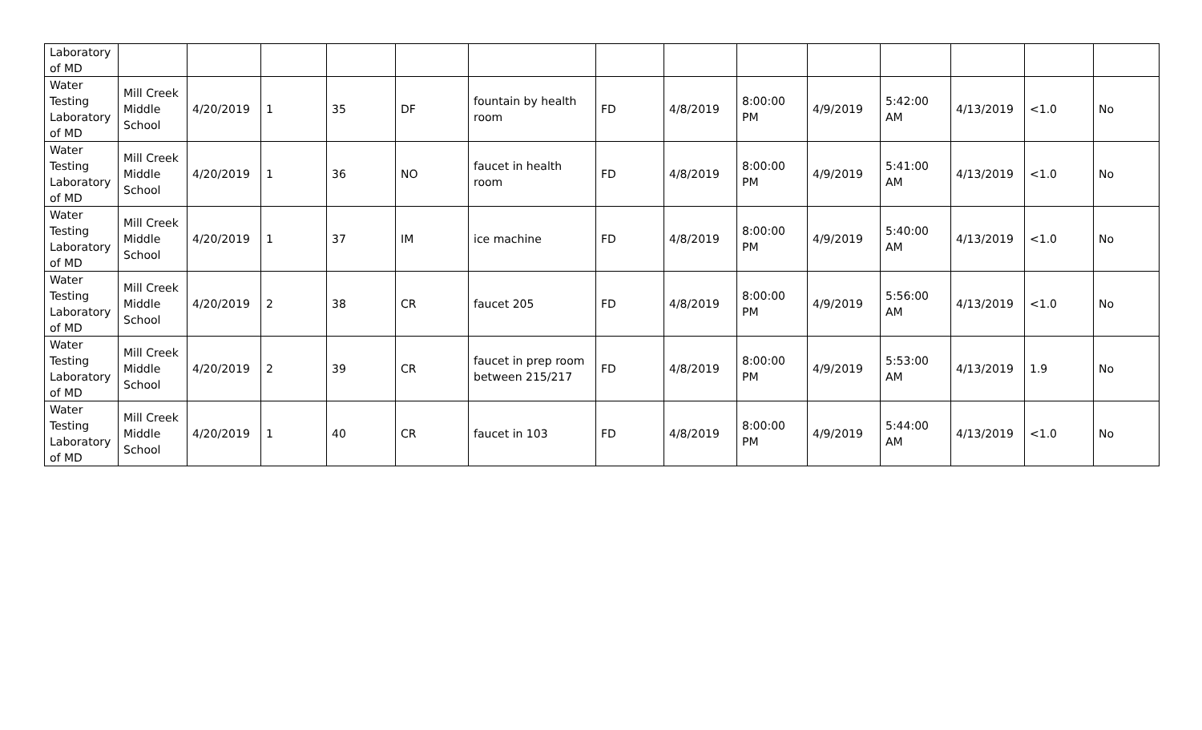| Laboratory of MD | | | | | | | | | | | | | | |
| Water Testing Laboratory of MD | Mill Creek Middle School | 4/20/2019 | 1 | 35 | DF | fountain by health room | FD | 4/8/2019 | 8:00:00 PM | 4/9/2019 | 5:42:00 AM | 4/13/2019 | <1.0 | No |
| Water Testing Laboratory of MD | Mill Creek Middle School | 4/20/2019 | 1 | 36 | NO | faucet in health room | FD | 4/8/2019 | 8:00:00 PM | 4/9/2019 | 5:41:00 AM | 4/13/2019 | <1.0 | No |
| Water Testing Laboratory of MD | Mill Creek Middle School | 4/20/2019 | 1 | 37 | IM | ice machine | FD | 4/8/2019 | 8:00:00 PM | 4/9/2019 | 5:40:00 AM | 4/13/2019 | <1.0 | No |
| Water Testing Laboratory of MD | Mill Creek Middle School | 4/20/2019 | 2 | 38 | CR | faucet 205 | FD | 4/8/2019 | 8:00:00 PM | 4/9/2019 | 5:56:00 AM | 4/13/2019 | <1.0 | No |
| Water Testing Laboratory of MD | Mill Creek Middle School | 4/20/2019 | 2 | 39 | CR | faucet in prep room between 215/217 | FD | 4/8/2019 | 8:00:00 PM | 4/9/2019 | 5:53:00 AM | 4/13/2019 | 1.9 | No |
| Water Testing Laboratory of MD | Mill Creek Middle School | 4/20/2019 | 1 | 40 | CR | faucet in 103 | FD | 4/8/2019 | 8:00:00 PM | 4/9/2019 | 5:44:00 AM | 4/13/2019 | <1.0 | No |